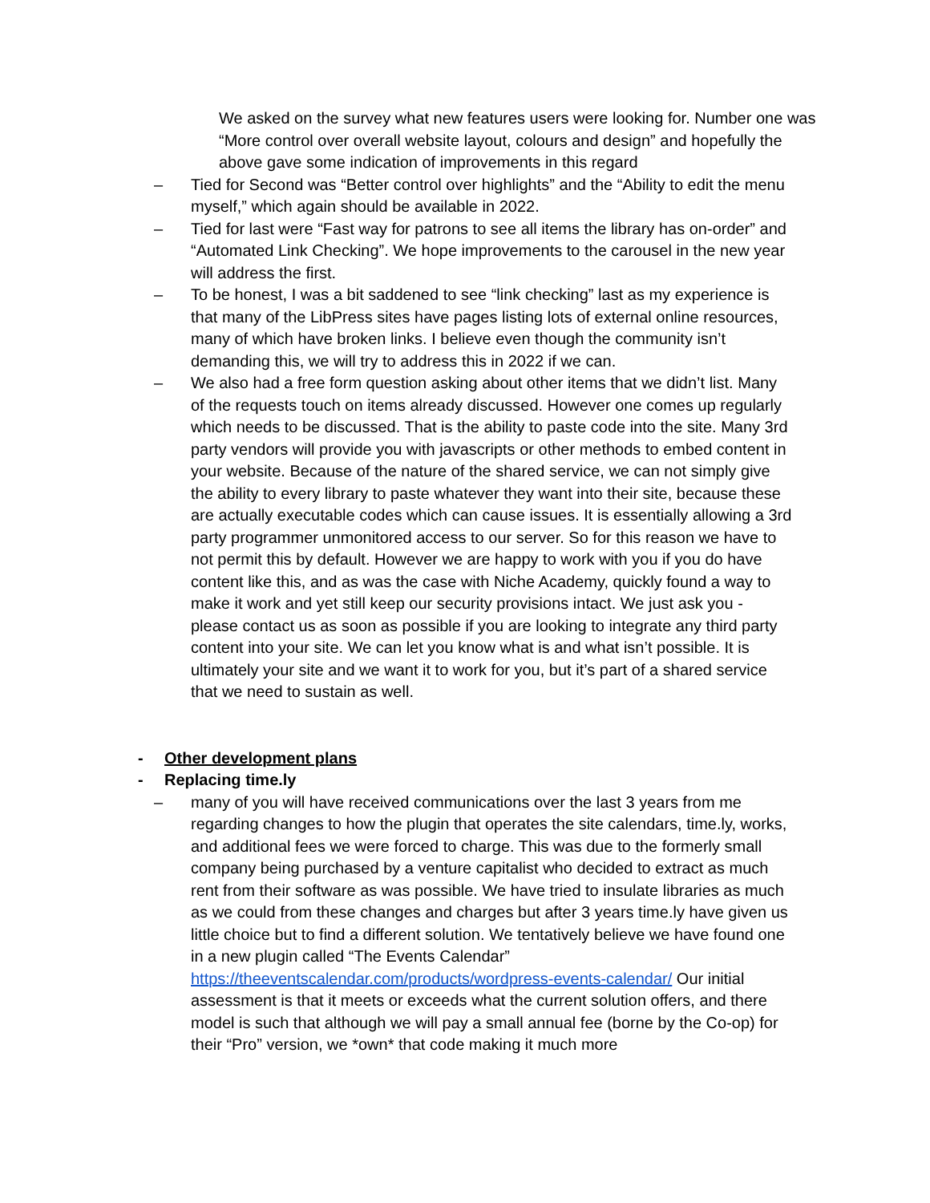We asked on the survey what new features users were looking for. Number one was “More control over overall website layout, colours and design” and hopefully the above gave some indication of improvements in this regard
– Tied for Second was “Better control over highlights” and the “Ability to edit the menu myself,” which again should be available in 2022.
– Tied for last were “Fast way for patrons to see all items the library has on-order” and “Automated Link Checking”. We hope improvements to the carousel in the new year will address the first.
– To be honest, I was a bit saddened to see “link checking” last as my experience is that many of the LibPress sites have pages listing lots of external online resources, many of which have broken links. I believe even though the community isn’t demanding this, we will try to address this in 2022 if we can.
– We also had a free form question asking about other items that we didn’t list. Many of the requests touch on items already discussed. However one comes up regularly which needs to be discussed. That is the ability to paste code into the site. Many 3rd party vendors will provide you with javascripts or other methods to embed content in your website. Because of the nature of the shared service, we can not simply give the ability to every library to paste whatever they want into their site, because these are actually executable codes which can cause issues. It is essentially allowing a 3rd party programmer unmonitored access to our server. So for this reason we have to not permit this by default. However we are happy to work with you if you do have content like this, and as was the case with Niche Academy, quickly found a way to make it work and yet still keep our security provisions intact. We just ask you - please contact us as soon as possible if you are looking to integrate any third party content into your site. We can let you know what is and what isn’t possible. It is ultimately your site and we want it to work for you, but it’s part of a shared service that we need to sustain as well.
- Other development plans
- Replacing time.ly
– many of you will have received communications over the last 3 years from me regarding changes to how the plugin that operates the site calendars, time.ly, works, and additional fees we were forced to charge. This was due to the formerly small company being purchased by a venture capitalist who decided to extract as much rent from their software as was possible. We have tried to insulate libraries as much as we could from these changes and charges but after 3 years time.ly have given us little choice but to find a different solution. We tentatively believe we have found one in a new plugin called “The Events Calendar” https://theeventscalendar.com/products/wordpress-events-calendar/ Our initial assessment is that it meets or exceeds what the current solution offers, and there model is such that although we will pay a small annual fee (borne by the Co-op) for their “Pro” version, we *own* that code making it much more